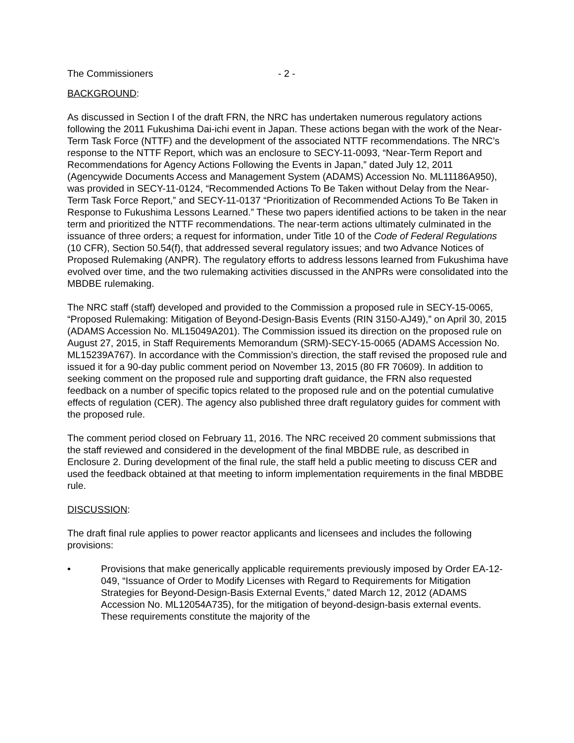The Commissioners - 2 -
BACKGROUND:
As discussed in Section I of the draft FRN, the NRC has undertaken numerous regulatory actions following the 2011 Fukushima Dai-ichi event in Japan. These actions began with the work of the Near-Term Task Force (NTTF) and the development of the associated NTTF recommendations. The NRC’s response to the NTTF Report, which was an enclosure to SECY-11-0093, “Near-Term Report and Recommendations for Agency Actions Following the Events in Japan,” dated July 12, 2011 (Agencywide Documents Access and Management System (ADAMS) Accession No. ML11186A950), was provided in SECY-11-0124, “Recommended Actions To Be Taken without Delay from the Near-Term Task Force Report,” and SECY-11-0137 “Prioritization of Recommended Actions To Be Taken in Response to Fukushima Lessons Learned.” These two papers identified actions to be taken in the near term and prioritized the NTTF recommendations. The near-term actions ultimately culminated in the issuance of three orders; a request for information, under Title 10 of the Code of Federal Regulations (10 CFR), Section 50.54(f), that addressed several regulatory issues; and two Advance Notices of Proposed Rulemaking (ANPR). The regulatory efforts to address lessons learned from Fukushima have evolved over time, and the two rulemaking activities discussed in the ANPRs were consolidated into the MBDBE rulemaking.
The NRC staff (staff) developed and provided to the Commission a proposed rule in SECY-15-0065, “Proposed Rulemaking: Mitigation of Beyond-Design-Basis Events (RIN 3150-AJ49),” on April 30, 2015 (ADAMS Accession No. ML15049A201). The Commission issued its direction on the proposed rule on August 27, 2015, in Staff Requirements Memorandum (SRM)-SECY-15-0065 (ADAMS Accession No. ML15239A767). In accordance with the Commission’s direction, the staff revised the proposed rule and issued it for a 90-day public comment period on November 13, 2015 (80 FR 70609). In addition to seeking comment on the proposed rule and supporting draft guidance, the FRN also requested feedback on a number of specific topics related to the proposed rule and on the potential cumulative effects of regulation (CER). The agency also published three draft regulatory guides for comment with the proposed rule.
The comment period closed on February 11, 2016. The NRC received 20 comment submissions that the staff reviewed and considered in the development of the final MBDBE rule, as described in Enclosure 2. During development of the final rule, the staff held a public meeting to discuss CER and used the feedback obtained at that meeting to inform implementation requirements in the final MBDBE rule.
DISCUSSION:
The draft final rule applies to power reactor applicants and licensees and includes the following provisions:
• Provisions that make generically applicable requirements previously imposed by Order EA-12-049, “Issuance of Order to Modify Licenses with Regard to Requirements for Mitigation Strategies for Beyond-Design-Basis External Events,” dated March 12, 2012 (ADAMS Accession No. ML12054A735), for the mitigation of beyond-design-basis external events. These requirements constitute the majority of the